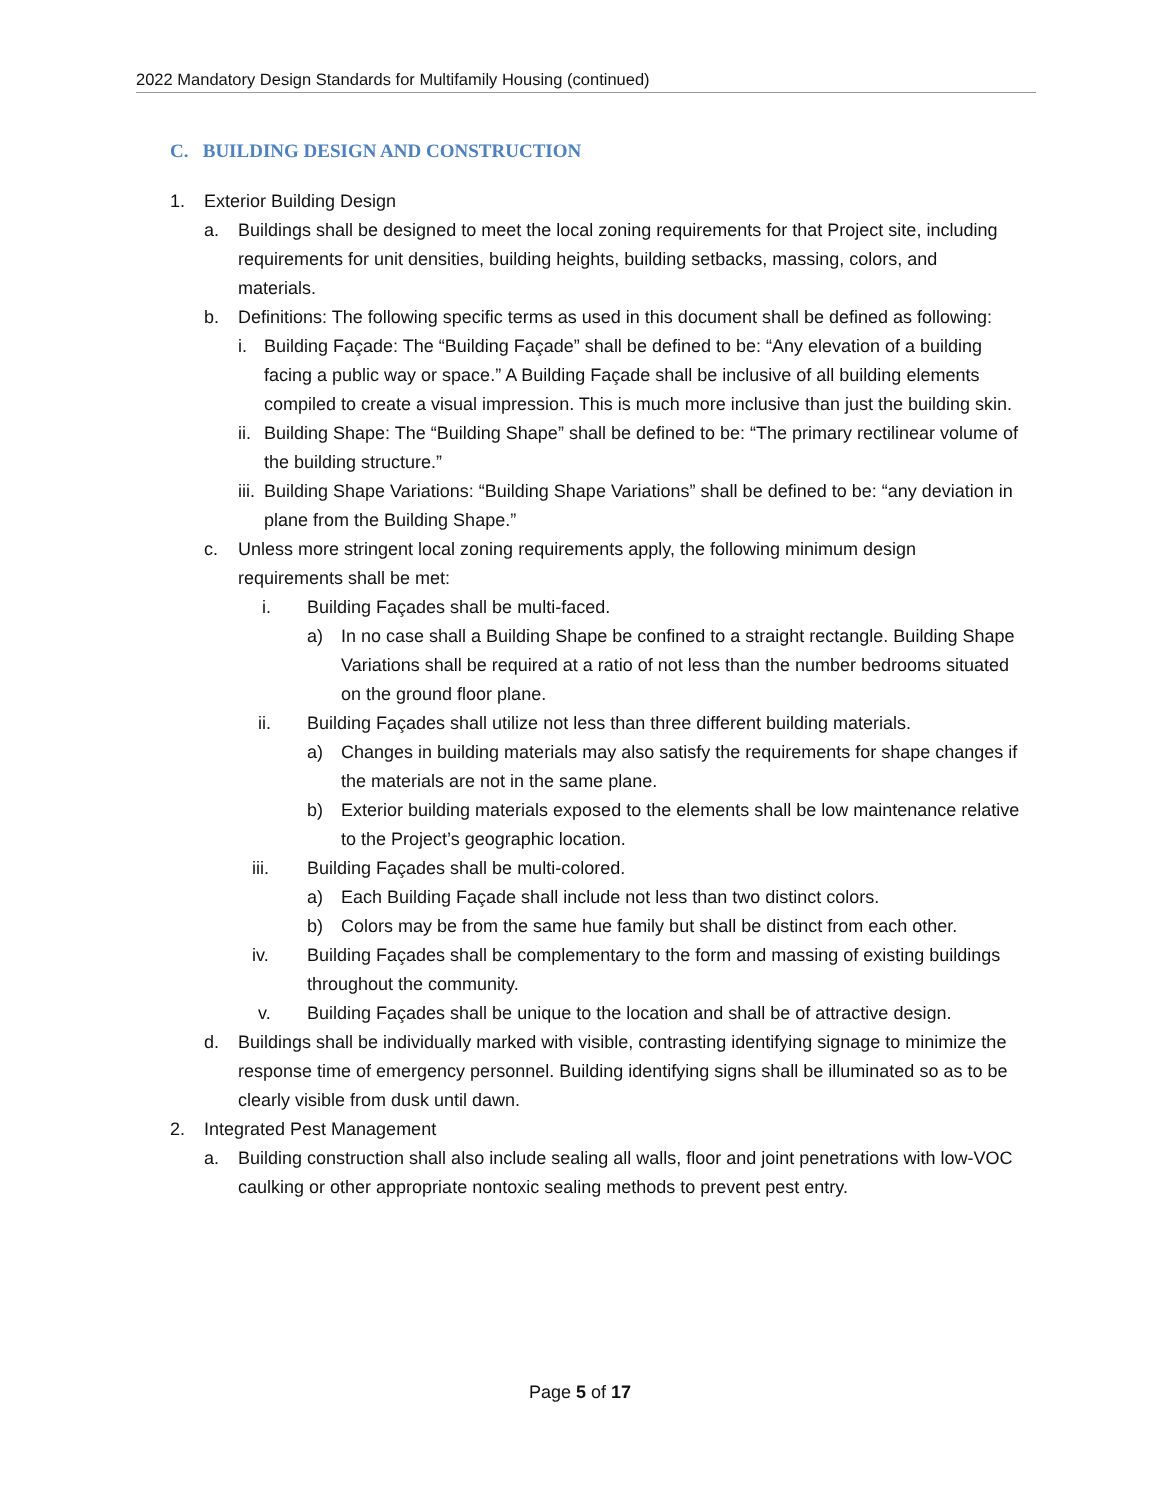2022 Mandatory Design Standards for Multifamily Housing (continued)
C. BUILDING DESIGN AND CONSTRUCTION
1. Exterior Building Design
a. Buildings shall be designed to meet the local zoning requirements for that Project site, including requirements for unit densities, building heights, building setbacks, massing, colors, and materials.
b. Definitions: The following specific terms as used in this document shall be defined as following:
i. Building Façade: The “Building Façade” shall be defined to be: “Any elevation of a building facing a public way or space.” A Building Façade shall be inclusive of all building elements compiled to create a visual impression. This is much more inclusive than just the building skin.
ii. Building Shape: The “Building Shape” shall be defined to be: “The primary rectilinear volume of the building structure.”
iii. Building Shape Variations: “Building Shape Variations” shall be defined to be: “any deviation in plane from the Building Shape.”
c. Unless more stringent local zoning requirements apply, the following minimum design requirements shall be met:
i. Building Façades shall be multi-faced.
a) In no case shall a Building Shape be confined to a straight rectangle. Building Shape Variations shall be required at a ratio of not less than the number bedrooms situated on the ground floor plane.
ii. Building Façades shall utilize not less than three different building materials.
a) Changes in building materials may also satisfy the requirements for shape changes if the materials are not in the same plane.
b) Exterior building materials exposed to the elements shall be low maintenance relative to the Project’s geographic location.
iii. Building Façades shall be multi-colored.
a) Each Building Façade shall include not less than two distinct colors.
b) Colors may be from the same hue family but shall be distinct from each other.
iv. Building Façades shall be complementary to the form and massing of existing buildings throughout the community.
v. Building Façades shall be unique to the location and shall be of attractive design.
d. Buildings shall be individually marked with visible, contrasting identifying signage to minimize the response time of emergency personnel. Building identifying signs shall be illuminated so as to be clearly visible from dusk until dawn.
2. Integrated Pest Management
a. Building construction shall also include sealing all walls, floor and joint penetrations with low-VOC caulking or other appropriate nontoxic sealing methods to prevent pest entry.
Page 5 of 17